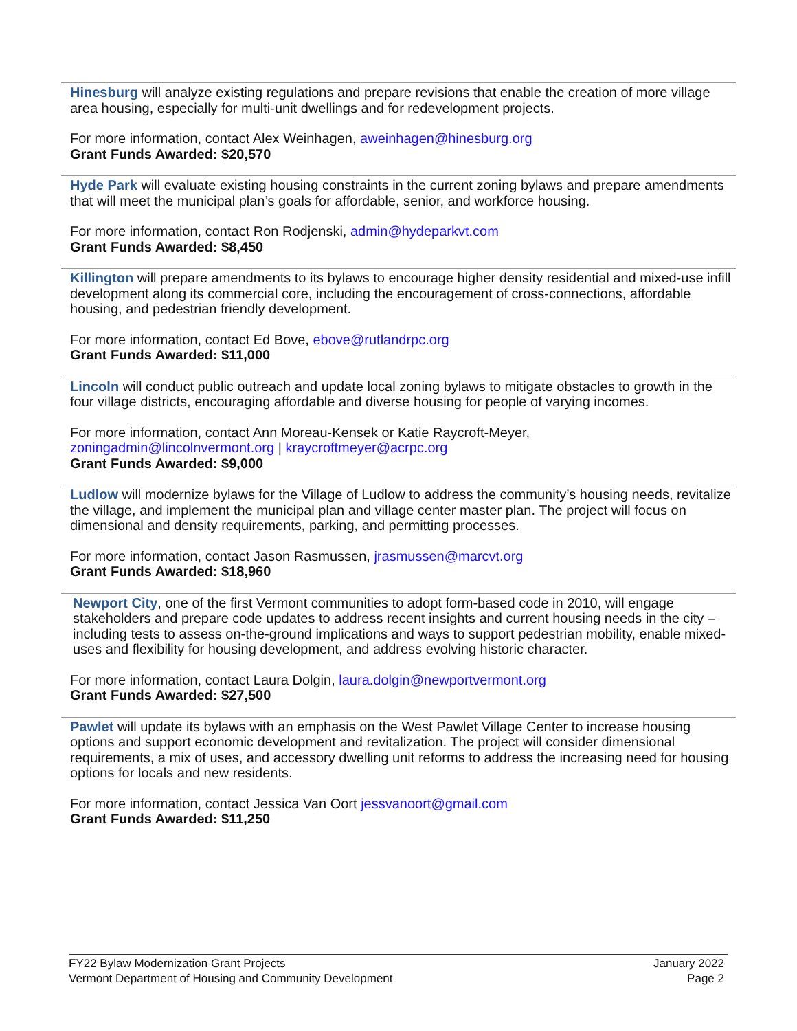Hinesburg will analyze existing regulations and prepare revisions that enable the creation of more village area housing, especially for multi-unit dwellings and for redevelopment projects.
For more information, contact Alex Weinhagen, aweinhagen@hinesburg.org
Grant Funds Awarded: $20,570
Hyde Park will evaluate existing housing constraints in the current zoning bylaws and prepare amendments that will meet the municipal plan’s goals for affordable, senior, and workforce housing.
For more information, contact Ron Rodjenski, admin@hydeparkvt.com
Grant Funds Awarded: $8,450
Killington will prepare amendments to its bylaws to encourage higher density residential and mixed-use infill development along its commercial core, including the encouragement of cross-connections, affordable housing, and pedestrian friendly development.
For more information, contact Ed Bove, ebove@rutlandrpc.org
Grant Funds Awarded: $11,000
Lincoln will conduct public outreach and update local zoning bylaws to mitigate obstacles to growth in the four village districts, encouraging affordable and diverse housing for people of varying incomes.
For more information, contact Ann Moreau-Kensek or Katie Raycroft-Meyer, zoningadmin@lincolnvermont.org | kraycroftmeyer@acrpc.org
Grant Funds Awarded: $9,000
Ludlow will modernize bylaws for the Village of Ludlow to address the community’s housing needs, revitalize the village, and implement the municipal plan and village center master plan. The project will focus on dimensional and density requirements, parking, and permitting processes.
For more information, contact Jason Rasmussen, jrasmussen@marcvt.org
Grant Funds Awarded: $18,960
Newport City, one of the first Vermont communities to adopt form-based code in 2010, will engage stakeholders and prepare code updates to address recent insights and current housing needs in the city – including tests to assess on-the-ground implications and ways to support pedestrian mobility, enable mixed-uses and flexibility for housing development, and address evolving historic character.
For more information, contact Laura Dolgin, laura.dolgin@newportvermont.org
Grant Funds Awarded: $27,500
Pawlet will update its bylaws with an emphasis on the West Pawlet Village Center to increase housing options and support economic development and revitalization. The project will consider dimensional requirements, a mix of uses, and accessory dwelling unit reforms to address the increasing need for housing options for locals and new residents.
For more information, contact Jessica Van Oort jessvanoort@gmail.com
Grant Funds Awarded: $11,250
FY22 Bylaw Modernization Grant Projects
Vermont Department of Housing and Community Development
January 2022
Page 2